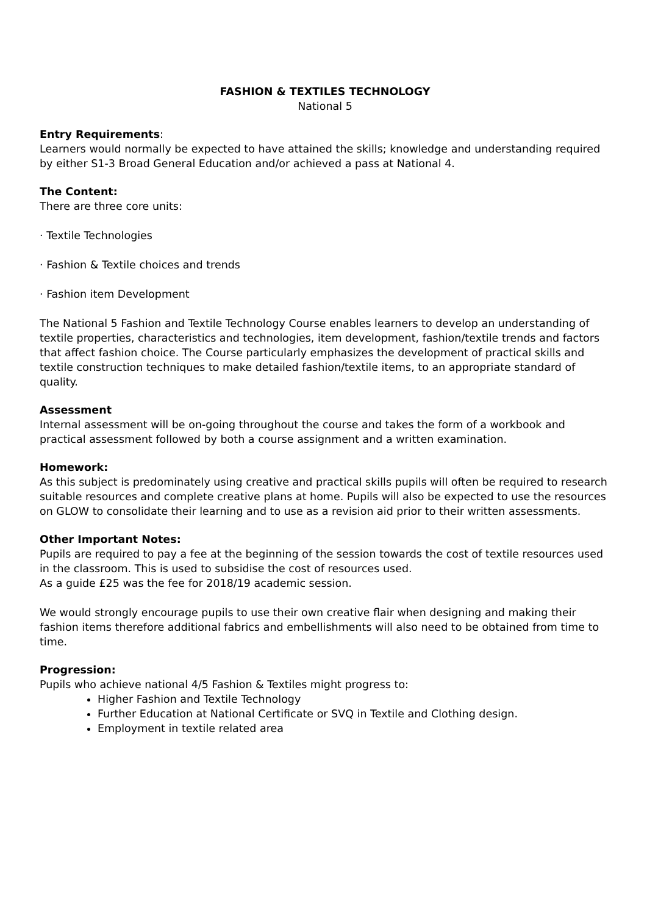FASHION & TEXTILES TECHNOLOGY
National 5
Entry Requirements:
Learners would normally be expected to have attained the skills; knowledge and understanding required by either S1-3 Broad General Education and/or achieved a pass at National 4.
The Content:
There are three core units:
· Textile Technologies
· Fashion & Textile choices and trends
· Fashion item Development
The National 5 Fashion and Textile Technology Course enables learners to develop an understanding of textile properties, characteristics and technologies, item development, fashion/textile trends and factors that affect fashion choice. The Course particularly emphasizes the development of practical skills and textile construction techniques to make detailed fashion/textile items, to an appropriate standard of quality.
Assessment
Internal assessment will be on-going throughout the course and takes the form of a workbook and practical assessment followed by both a course assignment and a written examination.
Homework:
As this subject is predominately using creative and practical skills pupils will often be required to research suitable resources and complete creative plans at home. Pupils will also be expected to use the resources on GLOW to consolidate their learning and to use as a revision aid prior to their written assessments.
Other Important Notes:
Pupils are required to pay a fee at the beginning of the session towards the cost of textile resources used in the classroom. This is used to subsidise the cost of resources used.
As a guide £25 was the fee for 2018/19 academic session.
We would strongly encourage pupils to use their own creative flair when designing and making their fashion items therefore additional fabrics and embellishments will also need to be obtained from time to time.
Progression:
Pupils who achieve national 4/5 Fashion & Textiles might progress to:
Higher Fashion and Textile Technology
Further Education at National Certificate or SVQ in Textile and Clothing design.
Employment in textile related area